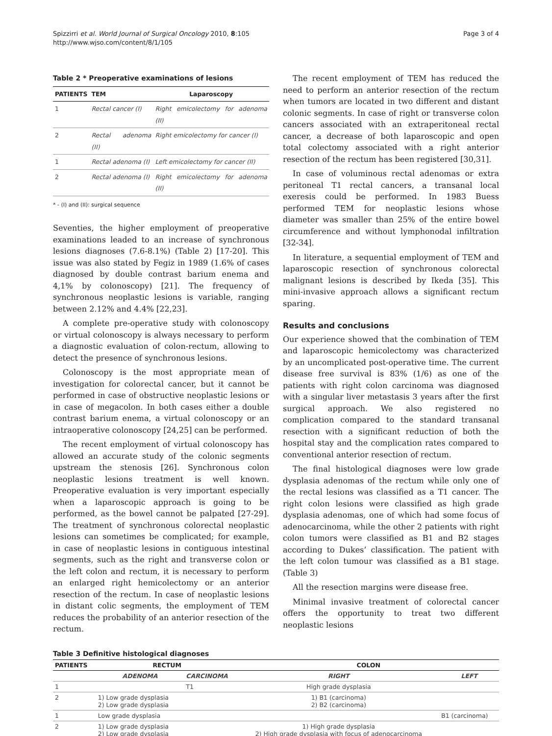Spizzirri et al. World Journal of Surgical Oncology 2010, 8:105
http://www.wjso.com/content/8/1/105
Page 3 of 4
Table 2 * Preoperative examinations of lesions
| PATIENTS | TEM | Laparoscopy |
| --- | --- | --- |
| 1 | Rectal cancer (I) | Right emicolectomy for adenoma (II) |
| 2 | Rectal adenoma (II) | Right emicolectomy for cancer (I) |
| 1 | Rectal adenoma (I) | Left emicolectomy for cancer (II) |
| 2 | Rectal adenoma (I) | Right emicolectomy for adenoma (II) |
* - (I) and (II): surgical sequence
Seventies, the higher employment of preoperative examinations leaded to an increase of synchronous lesions diagnoses (7.6-8.1%) (Table 2) [17-20]. This issue was also stated by Fegiz in 1989 (1.6% of cases diagnosed by double contrast barium enema and 4,1% by colonoscopy) [21]. The frequency of synchronous neoplastic lesions is variable, ranging between 2.12% and 4.4% [22,23].
A complete pre-operative study with colonoscopy or virtual colonoscopy is always necessary to perform a diagnostic evaluation of colon-rectum, allowing to detect the presence of synchronous lesions.
Colonoscopy is the most appropriate mean of investigation for colorectal cancer, but it cannot be performed in case of obstructive neoplastic lesions or in case of megacolon. In both cases either a double contrast barium enema, a virtual colonoscopy or an intraoperative colonoscopy [24,25] can be performed.
The recent employment of virtual colonoscopy has allowed an accurate study of the colonic segments upstream the stenosis [26]. Synchronous colon neoplastic lesions treatment is well known. Preoperative evaluation is very important especially when a laparoscopic approach is going to be performed, as the bowel cannot be palpated [27-29]. The treatment of synchronous colorectal neoplastic lesions can sometimes be complicated; for example, in case of neoplastic lesions in contiguous intestinal segments, such as the right and transverse colon or the left colon and rectum, it is necessary to perform an enlarged right hemicolectomy or an anterior resection of the rectum. In case of neoplastic lesions in distant colic segments, the employment of TEM reduces the probability of an anterior resection of the rectum.
The recent employment of TEM has reduced the need to perform an anterior resection of the rectum when tumors are located in two different and distant colonic segments. In case of right or transverse colon cancers associated with an extraperitoneal rectal cancer, a decrease of both laparoscopic and open total colectomy associated with a right anterior resection of the rectum has been registered [30,31].
In case of voluminous rectal adenomas or extra peritoneal T1 rectal cancers, a transanal local exeresis could be performed. In 1983 Buess performed TEM for neoplastic lesions whose diameter was smaller than 25% of the entire bowel circumference and without lymphonodal infiltration [32-34].
In literature, a sequential employment of TEM and laparoscopic resection of synchronous colorectal malignant lesions is described by Ikeda [35]. This mini-invasive approach allows a significant rectum sparing.
Results and conclusions
Our experience showed that the combination of TEM and laparoscopic hemicolectomy was characterized by an uncomplicated post-operative time. The current disease free survival is 83% (1/6) as one of the patients with right colon carcinoma was diagnosed with a singular liver metastasis 3 years after the first surgical approach. We also registered no complication compared to the standard transanal resection with a significant reduction of both the hospital stay and the complication rates compared to conventional anterior resection of rectum.
The final histological diagnoses were low grade dysplasia adenomas of the rectum while only one of the rectal lesions was classified as a T1 cancer. The right colon lesions were classified as high grade dysplasia adenomas, one of which had some focus of adenocarcinoma, while the other 2 patients with right colon tumors were classified as B1 and B2 stages according to Dukes’ classification. The patient with the left colon tumour was classified as a B1 stage. (Table 3)
All the resection margins were disease free.
Minimal invasive treatment of colorectal cancer offers the opportunity to treat two different neoplastic lesions
Table 3 Definitive histological diagnoses
| PATIENTS | RECTUM | | COLON | |
| --- | --- | --- | --- | --- |
| | ADENOMA | CARCINOMA | RIGHT | LEFT |
| 1 | | T1 | High grade dysplasia | |
| 2 | 1) Low grade dysplasia 2) Low grade dysplasia | | 1) B1 (carcinoma) 2) B2 (carcinoma) | |
| 1 | Low grade dysplasia | | | B1 (carcinoma) |
| 2 | 1) Low grade dysplasia 2) Low grade dysplasia | | 1) High grade dysplasia 2) High grade dysplasia with focus of adenocarcinoma | |